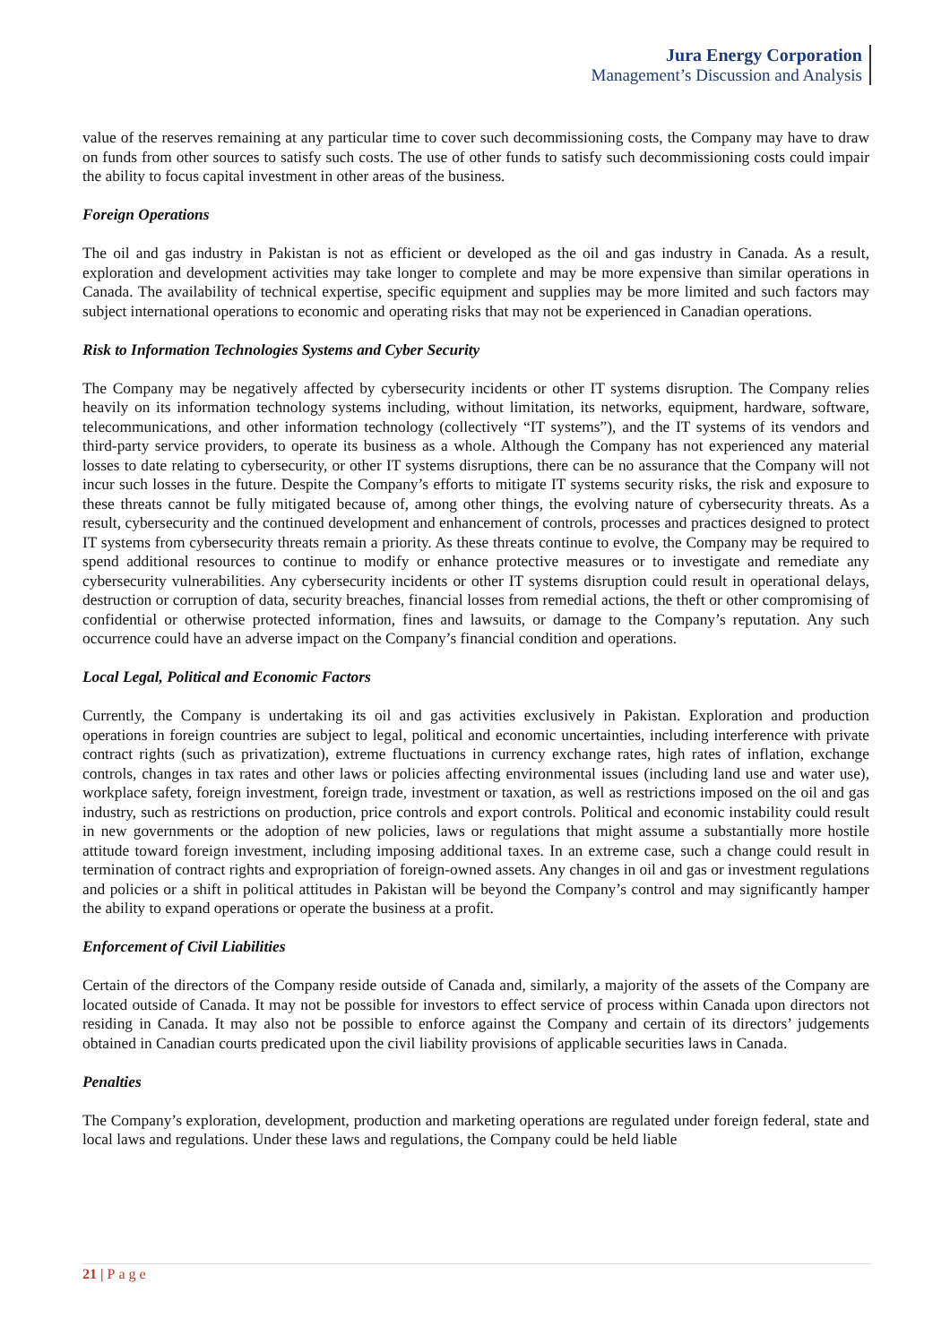Jura Energy Corporation
Management’s Discussion and Analysis
value of the reserves remaining at any particular time to cover such decommissioning costs, the Company may have to draw on funds from other sources to satisfy such costs. The use of other funds to satisfy such decommissioning costs could impair the ability to focus capital investment in other areas of the business.
Foreign Operations
The oil and gas industry in Pakistan is not as efficient or developed as the oil and gas industry in Canada. As a result, exploration and development activities may take longer to complete and may be more expensive than similar operations in Canada. The availability of technical expertise, specific equipment and supplies may be more limited and such factors may subject international operations to economic and operating risks that may not be experienced in Canadian operations.
Risk to Information Technologies Systems and Cyber Security
The Company may be negatively affected by cybersecurity incidents or other IT systems disruption. The Company relies heavily on its information technology systems including, without limitation, its networks, equipment, hardware, software, telecommunications, and other information technology (collectively “IT systems”), and the IT systems of its vendors and third-party service providers, to operate its business as a whole. Although the Company has not experienced any material losses to date relating to cybersecurity, or other IT systems disruptions, there can be no assurance that the Company will not incur such losses in the future. Despite the Company’s efforts to mitigate IT systems security risks, the risk and exposure to these threats cannot be fully mitigated because of, among other things, the evolving nature of cybersecurity threats. As a result, cybersecurity and the continued development and enhancement of controls, processes and practices designed to protect IT systems from cybersecurity threats remain a priority. As these threats continue to evolve, the Company may be required to spend additional resources to continue to modify or enhance protective measures or to investigate and remediate any cybersecurity vulnerabilities. Any cybersecurity incidents or other IT systems disruption could result in operational delays, destruction or corruption of data, security breaches, financial losses from remedial actions, the theft or other compromising of confidential or otherwise protected information, fines and lawsuits, or damage to the Company’s reputation. Any such occurrence could have an adverse impact on the Company’s financial condition and operations.
Local Legal, Political and Economic Factors
Currently, the Company is undertaking its oil and gas activities exclusively in Pakistan. Exploration and production operations in foreign countries are subject to legal, political and economic uncertainties, including interference with private contract rights (such as privatization), extreme fluctuations in currency exchange rates, high rates of inflation, exchange controls, changes in tax rates and other laws or policies affecting environmental issues (including land use and water use), workplace safety, foreign investment, foreign trade, investment or taxation, as well as restrictions imposed on the oil and gas industry, such as restrictions on production, price controls and export controls. Political and economic instability could result in new governments or the adoption of new policies, laws or regulations that might assume a substantially more hostile attitude toward foreign investment, including imposing additional taxes. In an extreme case, such a change could result in termination of contract rights and expropriation of foreign-owned assets. Any changes in oil and gas or investment regulations and policies or a shift in political attitudes in Pakistan will be beyond the Company’s control and may significantly hamper the ability to expand operations or operate the business at a profit.
Enforcement of Civil Liabilities
Certain of the directors of the Company reside outside of Canada and, similarly, a majority of the assets of the Company are located outside of Canada. It may not be possible for investors to effect service of process within Canada upon directors not residing in Canada. It may also not be possible to enforce against the Company and certain of its directors’ judgements obtained in Canadian courts predicated upon the civil liability provisions of applicable securities laws in Canada.
Penalties
The Company’s exploration, development, production and marketing operations are regulated under foreign federal, state and local laws and regulations. Under these laws and regulations, the Company could be held liable
21 | Page